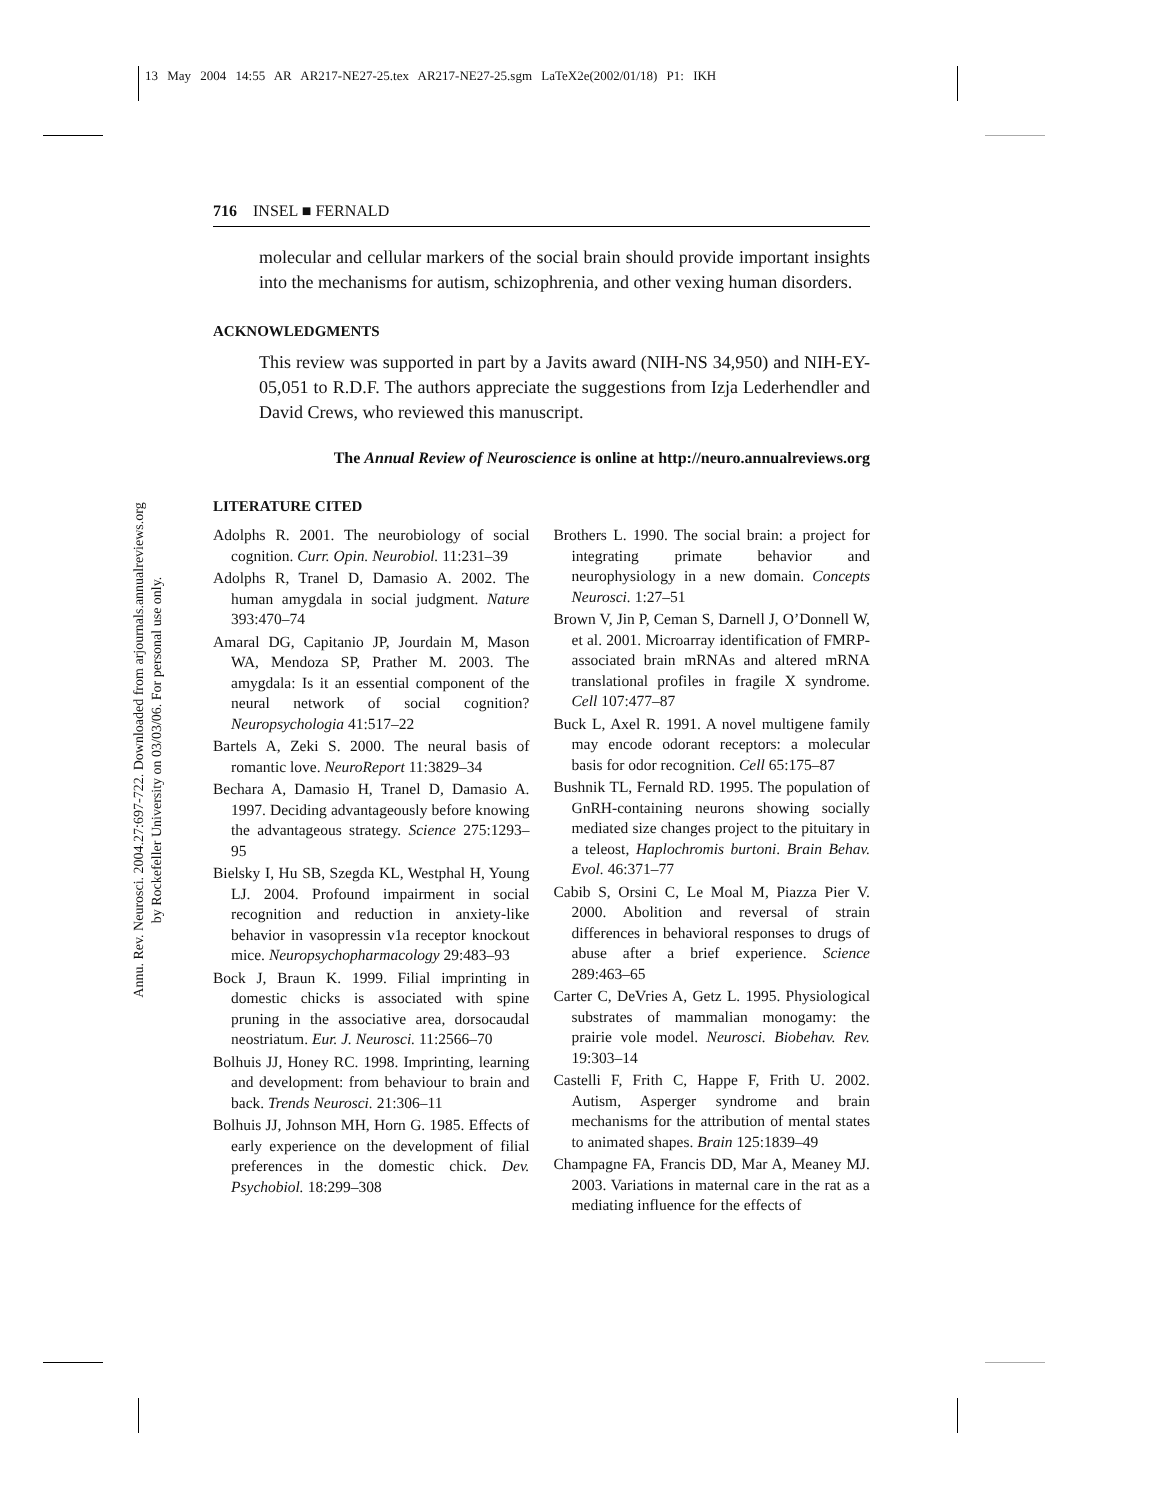13 May 2004 14:55 AR AR217-NE27-25.tex AR217-NE27-25.sgm LaTeX2e(2002/01/18) P1: IKH
Annu. Rev. Neurosci. 2004.27:697-722. Downloaded from arjournals.annualreviews.org
by Rockefeller University on 03/03/06. For personal use only.
716 INSEL ■ FERNALD
molecular and cellular markers of the social brain should provide important insights into the mechanisms for autism, schizophrenia, and other vexing human disorders.
ACKNOWLEDGMENTS
This review was supported in part by a Javits award (NIH-NS 34,950) and NIH-EY-05,051 to R.D.F. The authors appreciate the suggestions from Izja Lederhendler and David Crews, who reviewed this manuscript.
The Annual Review of Neuroscience is online at http://neuro.annualreviews.org
LITERATURE CITED
Adolphs R. 2001. The neurobiology of social cognition. Curr. Opin. Neurobiol. 11:231–39
Adolphs R, Tranel D, Damasio A. 2002. The human amygdala in social judgment. Nature 393:470–74
Amaral DG, Capitanio JP, Jourdain M, Mason WA, Mendoza SP, Prather M. 2003. The amygdala: Is it an essential component of the neural network of social cognition? Neuropsychologia 41:517–22
Bartels A, Zeki S. 2000. The neural basis of romantic love. NeuroReport 11:3829–34
Bechara A, Damasio H, Tranel D, Damasio A. 1997. Deciding advantageously before knowing the advantageous strategy. Science 275:1293–95
Bielsky I, Hu SB, Szegda KL, Westphal H, Young LJ. 2004. Profound impairment in social recognition and reduction in anxiety-like behavior in vasopressin v1a receptor knockout mice. Neuropsychopharmacology 29:483–93
Bock J, Braun K. 1999. Filial imprinting in domestic chicks is associated with spine pruning in the associative area, dorsocaudal neostriatum. Eur. J. Neurosci. 11:2566–70
Bolhuis JJ, Honey RC. 1998. Imprinting, learning and development: from behaviour to brain and back. Trends Neurosci. 21:306–11
Bolhuis JJ, Johnson MH, Horn G. 1985. Effects of early experience on the development of filial preferences in the domestic chick. Dev. Psychobiol. 18:299–308
Brothers L. 1990. The social brain: a project for integrating primate behavior and neurophysiology in a new domain. Concepts Neurosci. 1:27–51
Brown V, Jin P, Ceman S, Darnell J, O’Donnell W, et al. 2001. Microarray identification of FMRP-associated brain mRNAs and altered mRNA translational profiles in fragile X syndrome. Cell 107:477–87
Buck L, Axel R. 1991. A novel multigene family may encode odorant receptors: a molecular basis for odor recognition. Cell 65:175–87
Bushnik TL, Fernald RD. 1995. The population of GnRH-containing neurons showing socially mediated size changes project to the pituitary in a teleost, Haplochromis burtoni. Brain Behav. Evol. 46:371–77
Cabib S, Orsini C, Le Moal M, Piazza Pier V. 2000. Abolition and reversal of strain differences in behavioral responses to drugs of abuse after a brief experience. Science 289:463–65
Carter C, DeVries A, Getz L. 1995. Physiological substrates of mammalian monogamy: the prairie vole model. Neurosci. Biobehav. Rev. 19:303–14
Castelli F, Frith C, Happe F, Frith U. 2002. Autism, Asperger syndrome and brain mechanisms for the attribution of mental states to animated shapes. Brain 125:1839–49
Champagne FA, Francis DD, Mar A, Meaney MJ. 2003. Variations in maternal care in the rat as a mediating influence for the effects of